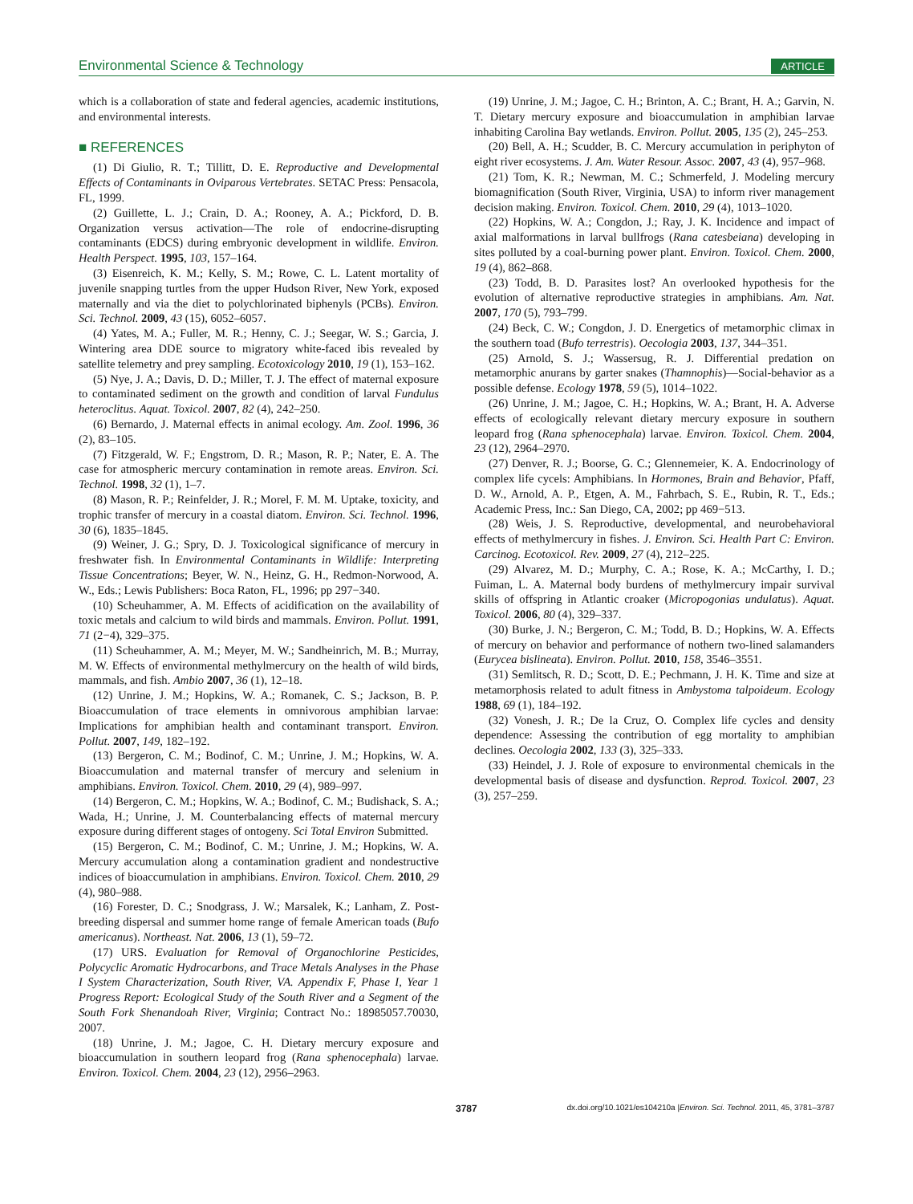Environmental Science & Technology ARTICLE
which is a collaboration of state and federal agencies, academic institutions, and environmental interests.
■ REFERENCES
(1) Di Giulio, R. T.; Tillitt, D. E. Reproductive and Developmental Effects of Contaminants in Oviparous Vertebrates. SETAC Press: Pensacola, FL, 1999.
(2) Guillette, L. J.; Crain, D. A.; Rooney, A. A.; Pickford, D. B. Organization versus activation—The role of endocrine-disrupting contaminants (EDCS) during embryonic development in wildlife. Environ. Health Perspect. 1995, 103, 157–164.
(3) Eisenreich, K. M.; Kelly, S. M.; Rowe, C. L. Latent mortality of juvenile snapping turtles from the upper Hudson River, New York, exposed maternally and via the diet to polychlorinated biphenyls (PCBs). Environ. Sci. Technol. 2009, 43 (15), 6052–6057.
(4) Yates, M. A.; Fuller, M. R.; Henny, C. J.; Seegar, W. S.; Garcia, J. Wintering area DDE source to migratory white-faced ibis revealed by satellite telemetry and prey sampling. Ecotoxicology 2010, 19 (1), 153–162.
(5) Nye, J. A.; Davis, D. D.; Miller, T. J. The effect of maternal exposure to contaminated sediment on the growth and condition of larval Fundulus heteroclitus. Aquat. Toxicol. 2007, 82 (4), 242–250.
(6) Bernardo, J. Maternal effects in animal ecology. Am. Zool. 1996, 36 (2), 83–105.
(7) Fitzgerald, W. F.; Engstrom, D. R.; Mason, R. P.; Nater, E. A. The case for atmospheric mercury contamination in remote areas. Environ. Sci. Technol. 1998, 32 (1), 1–7.
(8) Mason, R. P.; Reinfelder, J. R.; Morel, F. M. M. Uptake, toxicity, and trophic transfer of mercury in a coastal diatom. Environ. Sci. Technol. 1996, 30 (6), 1835–1845.
(9) Weiner, J. G.; Spry, D. J. Toxicological significance of mercury in freshwater fish. In Environmental Contaminants in Wildlife: Interpreting Tissue Concentrations; Beyer, W. N., Heinz, G. H., Redmon-Norwood, A. W., Eds.; Lewis Publishers: Boca Raton, FL, 1996; pp 297−340.
(10) Scheuhammer, A. M. Effects of acidification on the availability of toxic metals and calcium to wild birds and mammals. Environ. Pollut. 1991, 71 (2−4), 329–375.
(11) Scheuhammer, A. M.; Meyer, M. W.; Sandheinrich, M. B.; Murray, M. W. Effects of environmental methylmercury on the health of wild birds, mammals, and fish. Ambio 2007, 36 (1), 12–18.
(12) Unrine, J. M.; Hopkins, W. A.; Romanek, C. S.; Jackson, B. P. Bioaccumulation of trace elements in omnivorous amphibian larvae: Implications for amphibian health and contaminant transport. Environ. Pollut. 2007, 149, 182–192.
(13) Bergeron, C. M.; Bodinof, C. M.; Unrine, J. M.; Hopkins, W. A. Bioaccumulation and maternal transfer of mercury and selenium in amphibians. Environ. Toxicol. Chem. 2010, 29 (4), 989–997.
(14) Bergeron, C. M.; Hopkins, W. A.; Bodinof, C. M.; Budishack, S. A.; Wada, H.; Unrine, J. M. Counterbalancing effects of maternal mercury exposure during different stages of ontogeny. Sci Total Environ Submitted.
(15) Bergeron, C. M.; Bodinof, C. M.; Unrine, J. M.; Hopkins, W. A. Mercury accumulation along a contamination gradient and nondestructive indices of bioaccumulation in amphibians. Environ. Toxicol. Chem. 2010, 29 (4), 980–988.
(16) Forester, D. C.; Snodgrass, J. W.; Marsalek, K.; Lanham, Z. Post-breeding dispersal and summer home range of female American toads (Bufo americanus). Northeast. Nat. 2006, 13 (1), 59–72.
(17) URS. Evaluation for Removal of Organochlorine Pesticides, Polycyclic Aromatic Hydrocarbons, and Trace Metals Analyses in the Phase I System Characterization, South River, VA. Appendix F, Phase I, Year 1 Progress Report: Ecological Study of the South River and a Segment of the South Fork Shenandoah River, Virginia; Contract No.: 18985057.70030, 2007.
(18) Unrine, J. M.; Jagoe, C. H. Dietary mercury exposure and bioaccumulation in southern leopard frog (Rana sphenocephala) larvae. Environ. Toxicol. Chem. 2004, 23 (12), 2956–2963.
(19) Unrine, J. M.; Jagoe, C. H.; Brinton, A. C.; Brant, H. A.; Garvin, N. T. Dietary mercury exposure and bioaccumulation in amphibian larvae inhabiting Carolina Bay wetlands. Environ. Pollut. 2005, 135 (2), 245–253.
(20) Bell, A. H.; Scudder, B. C. Mercury accumulation in periphyton of eight river ecosystems. J. Am. Water Resour. Assoc. 2007, 43 (4), 957–968.
(21) Tom, K. R.; Newman, M. C.; Schmerfeld, J. Modeling mercury biomagnification (South River, Virginia, USA) to inform river management decision making. Environ. Toxicol. Chem. 2010, 29 (4), 1013–1020.
(22) Hopkins, W. A.; Congdon, J.; Ray, J. K. Incidence and impact of axial malformations in larval bullfrogs (Rana catesbeiana) developing in sites polluted by a coal-burning power plant. Environ. Toxicol. Chem. 2000, 19 (4), 862–868.
(23) Todd, B. D. Parasites lost? An overlooked hypothesis for the evolution of alternative reproductive strategies in amphibians. Am. Nat. 2007, 170 (5), 793–799.
(24) Beck, C. W.; Congdon, J. D. Energetics of metamorphic climax in the southern toad (Bufo terrestris). Oecologia 2003, 137, 344–351.
(25) Arnold, S. J.; Wassersug, R. J. Differential predation on metamorphic anurans by garter snakes (Thamnophis)—Social-behavior as a possible defense. Ecology 1978, 59 (5), 1014–1022.
(26) Unrine, J. M.; Jagoe, C. H.; Hopkins, W. A.; Brant, H. A. Adverse effects of ecologically relevant dietary mercury exposure in southern leopard frog (Rana sphenocephala) larvae. Environ. Toxicol. Chem. 2004, 23 (12), 2964–2970.
(27) Denver, R. J.; Boorse, G. C.; Glennemeier, K. A. Endocrinology of complex life cycels: Amphibians. In Hormones, Brain and Behavior, Pfaff, D. W., Arnold, A. P., Etgen, A. M., Fahrbach, S. E., Rubin, R. T., Eds.; Academic Press, Inc.: San Diego, CA, 2002; pp 469−513.
(28) Weis, J. S. Reproductive, developmental, and neurobehavioral effects of methylmercury in fishes. J. Environ. Sci. Health Part C: Environ. Carcinog. Ecotoxicol. Rev. 2009, 27 (4), 212–225.
(29) Alvarez, M. D.; Murphy, C. A.; Rose, K. A.; McCarthy, I. D.; Fuiman, L. A. Maternal body burdens of methylmercury impair survival skills of offspring in Atlantic croaker (Micropogonias undulatus). Aquat. Toxicol. 2006, 80 (4), 329–337.
(30) Burke, J. N.; Bergeron, C. M.; Todd, B. D.; Hopkins, W. A. Effects of mercury on behavior and performance of nothern two-lined salamanders (Eurycea bislineata). Environ. Pollut. 2010, 158, 3546–3551.
(31) Semlitsch, R. D.; Scott, D. E.; Pechmann, J. H. K. Time and size at metamorphosis related to adult fitness in Ambystoma talpoideum. Ecology 1988, 69 (1), 184–192.
(32) Vonesh, J. R.; De la Cruz, O. Complex life cycles and density dependence: Assessing the contribution of egg mortality to amphibian declines. Oecologia 2002, 133 (3), 325–333.
(33) Heindel, J. J. Role of exposure to environmental chemicals in the developmental basis of disease and dysfunction. Reprod. Toxicol. 2007, 23 (3), 257–259.
3787 dx.doi.org/10.1021/es104210a |Environ. Sci. Technol. 2011, 45, 3781–3787